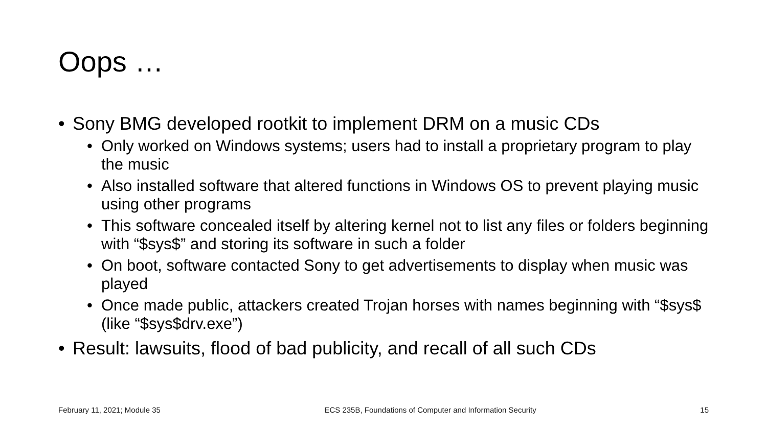Oops …
• Sony BMG developed rootkit to implement DRM on a music CDs
• Only worked on Windows systems; users had to install a proprietary program to play the music
• Also installed software that altered functions in Windows OS to prevent playing music using other programs
• This software concealed itself by altering kernel not to list any files or folders beginning with “$sys$” and storing its software in such a folder
• On boot, software contacted Sony to get advertisements to display when music was played
• Once made public, attackers created Trojan horses with names beginning with “$sys$ (like “$sys$drv.exe”)
• Result: lawsuits, flood of bad publicity, and recall of all such CDs
February 11, 2021; Module 35 ECS 235B, Foundations of Computer and Information Security 15